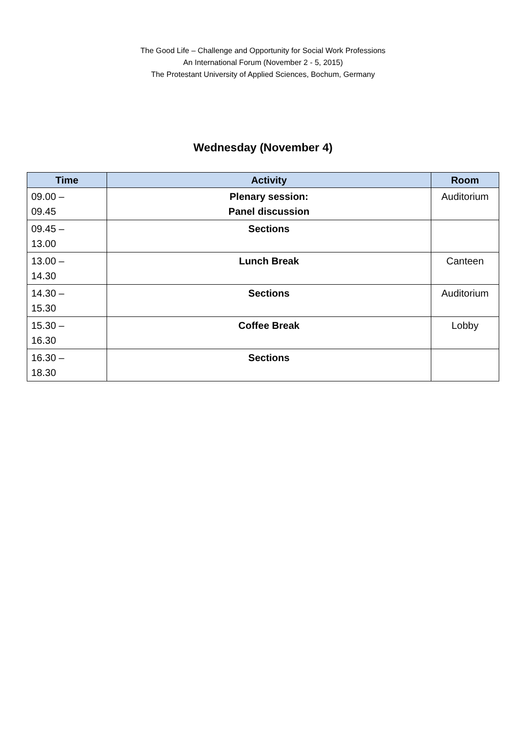The Good Life – Challenge and Opportunity for Social Work Professions
An International Forum (November 2 - 5, 2015)
The Protestant University of Applied Sciences, Bochum, Germany
Wednesday (November 4)
| Time | Activity | Room |
| --- | --- | --- |
| 09.00 – 09.45 | Plenary session: Panel discussion | Auditorium |
| 09.45 – 13.00 | Sections | |
| 13.00 – 14.30 | Lunch Break | Canteen |
| 14.30 – 15.30 | Sections | Auditorium |
| 15.30 – 16.30 | Coffee Break | Lobby |
| 16.30 – 18.30 | Sections | |